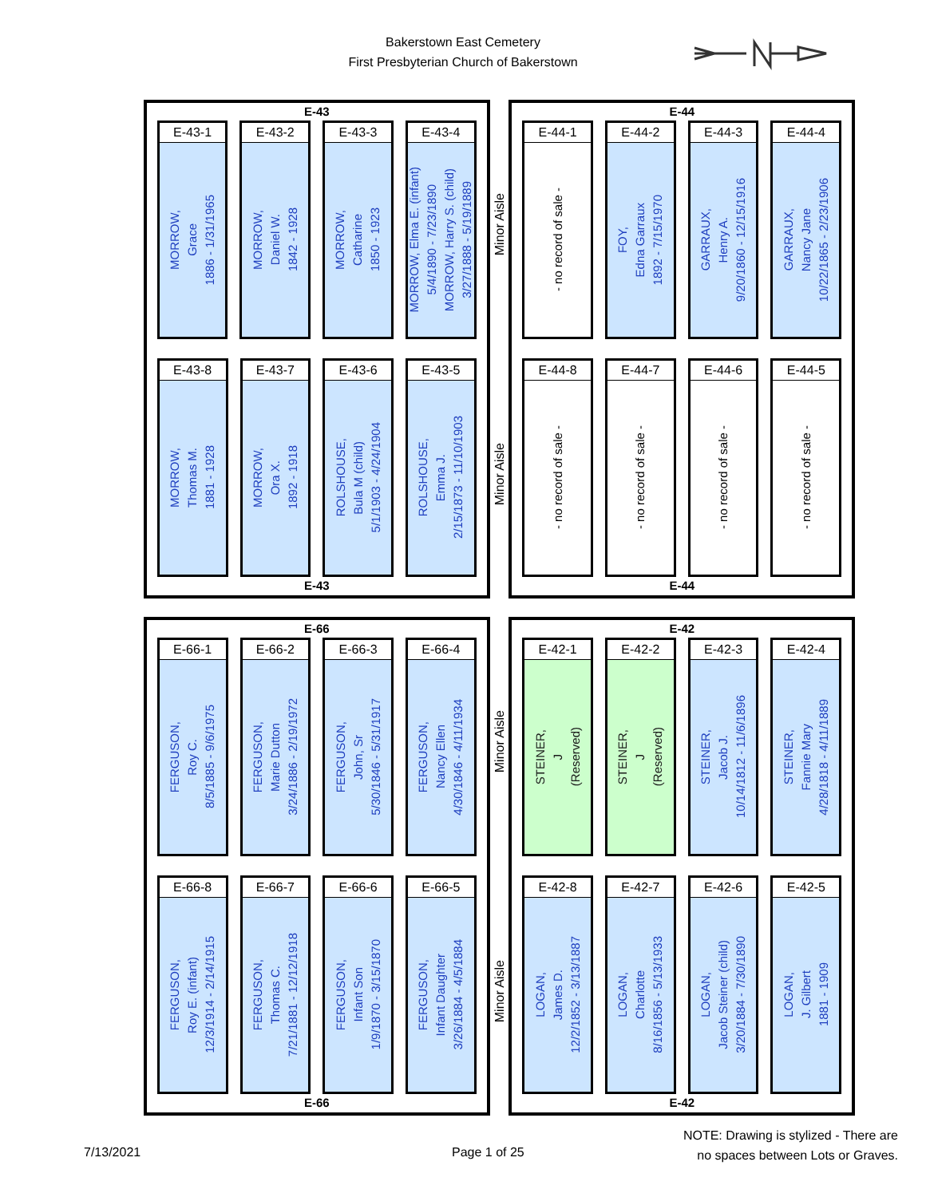Bakerstown East Cemetery
First Presbyterian Church of Bakerstown
E-43
E-43-1
MORROW,
Grace
1886 - 1/31/1965
E-43-2
MORROW,
Daniel W.
1842 - 1928
E-43-3
MORROW,
Catharine
1850 - 1923
E-43-4
MORROW, Elma E. (infant)
5/4/1890 - 7/23/1890
MORROW, Harry S. (child)
3/27/1888 - 5/19/1889
E-43-8
MORROW,
Thomas M.
1881 - 1928
E-43-7
MORROW,
Ora X.
1892 - 1918
E-43-6
ROLSHOUSE,
Bula M (child)
5/1/1903 - 4/24/1904
E-43-5
ROLSHOUSE,
Emma J.
2/15/1873 - 11/10/1903
E-43
Minor Aisle
Minor Aisle
E-44
E-44-1
- no record of sale -
E-44-2
FOY,
Edna Garraux
1892 - 7/15/1970
E-44-3
GARRAUX,
Henry A.
9/20/1860 - 12/15/1916
E-44-4
GARRAUX,
Nancy Jane
10/22/1865 - 2/23/1906
E-44-8
- no record of sale -
E-44-7
- no record of sale -
E-44-6
- no record of sale -
E-44-5
- no record of sale -
E-44
E-66
E-66-1
FERGUSON,
Roy C.
8/5/1885 - 9/6/1975
E-66-2
FERGUSON,
Marie Dutton
3/24/1886 - 2/19/1972
E-66-3
FERGUSON,
John, Sr
5/30/1846 - 5/31/1917
E-66-4
FERGUSON,
Nancy Ellen
4/30/1846 - 4/11/1934
E-66-8
FERGUSON,
Roy E. (infant)
12/3/1914 - 2/14/1915
E-66-7
FERGUSON,
Thomas C.
7/21/1881 - 12/12/1918
E-66-6
FERGUSON,
Infant Son
1/9/1870 - 3/15/1870
E-66-5
FERGUSON,
Infant Daughter
3/26/1884 - 4/5/1884
E-66
Minor Aisle
Minor Aisle
E-42
E-42-1
STEINER,
J
(Reserved)
E-42-2
STEINER,
J
(Reserved)
E-42-3
STEINER,
Jacob J.
10/14/1812 - 11/6/1896
E-42-4
STEINER,
Fannie Mary
4/28/1818 - 4/11/1889
E-42-8
LOGAN,
James D.
12/2/1852 - 3/13/1887
E-42-7
LOGAN,
Charlotte
8/16/1856 - 5/13/1933
E-42-6
LOGAN,
Jacob Steiner (child)
3/20/1884 - 7/30/1890
E-42-5
LOGAN,
J. Gilbert
1881 - 1909
E-42
7/13/2021 Page 1 of 25
NOTE: Drawing is stylized - There are
no spaces between Lots or Graves.